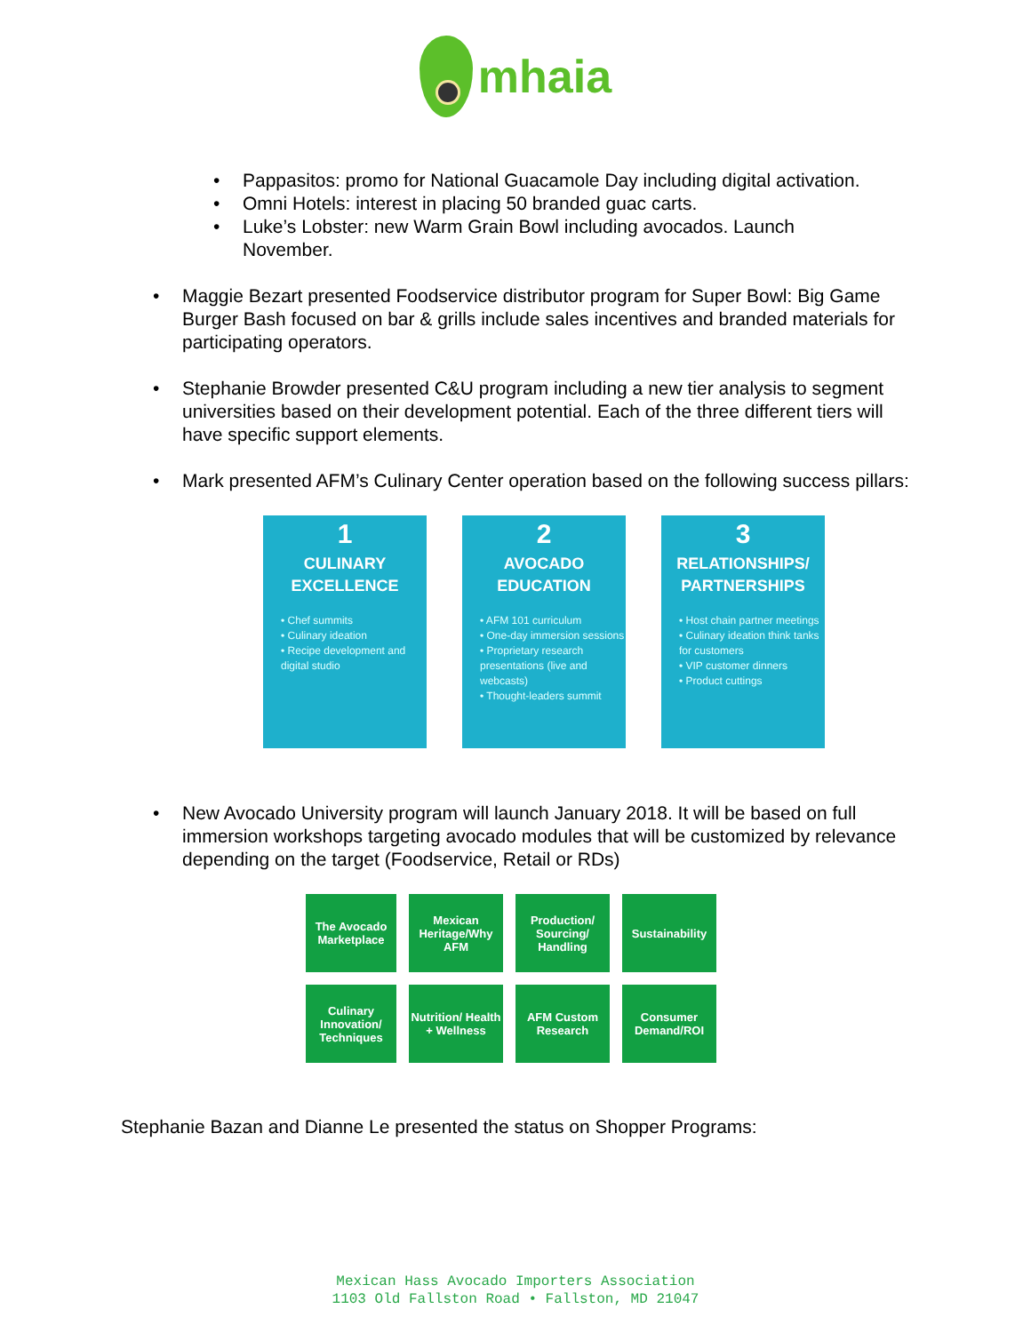mhaia
• Pappasitos: promo for National Guacamole Day including digital activation.
• Omni Hotels: interest in placing 50 branded guac carts.
• Luke’s Lobster: new Warm Grain Bowl including avocados. Launch November.
• Maggie Bezart presented Foodservice distributor program for Super Bowl: Big Game Burger Bash focused on bar & grills include sales incentives and branded materials for participating operators.
• Stephanie Browder presented C&U program including a new tier analysis to segment universities based on their development potential. Each of the three different tiers will have specific support elements.
• Mark presented AFM’s Culinary Center operation based on the following success pillars:
1
CULINARY
EXCELLENCE
• Chef summits
• Culinary ideation
• Recipe development and digital studio
2
AVOCADO
EDUCATION
• AFM 101 curriculum
• One-day immersion sessions
• Proprietary research presentations (live and webcasts)
• Thought-leaders summit
3
RELATIONSHIPS/
PARTNERSHIPS
• Host chain partner meetings
• Culinary ideation think tanks for customers
• VIP customer dinners
• Product cuttings
• New Avocado University program will launch January 2018. It will be based on full immersion workshops targeting avocado modules that will be customized by relevance depending on the target (Foodservice, Retail or RDs)
The Avocado Marketplace
Mexican Heritage/Why AFM
Production/ Sourcing/ Handling
Sustainability
Culinary Innovation/ Techniques
Nutrition/ Health + Wellness
AFM Custom Research
Consumer Demand/ROI
Stephanie Bazan and Dianne Le presented the status on Shopper Programs:
Mexican Hass Avocado Importers Association
1103 Old Fallston Road • Fallston, MD 21047